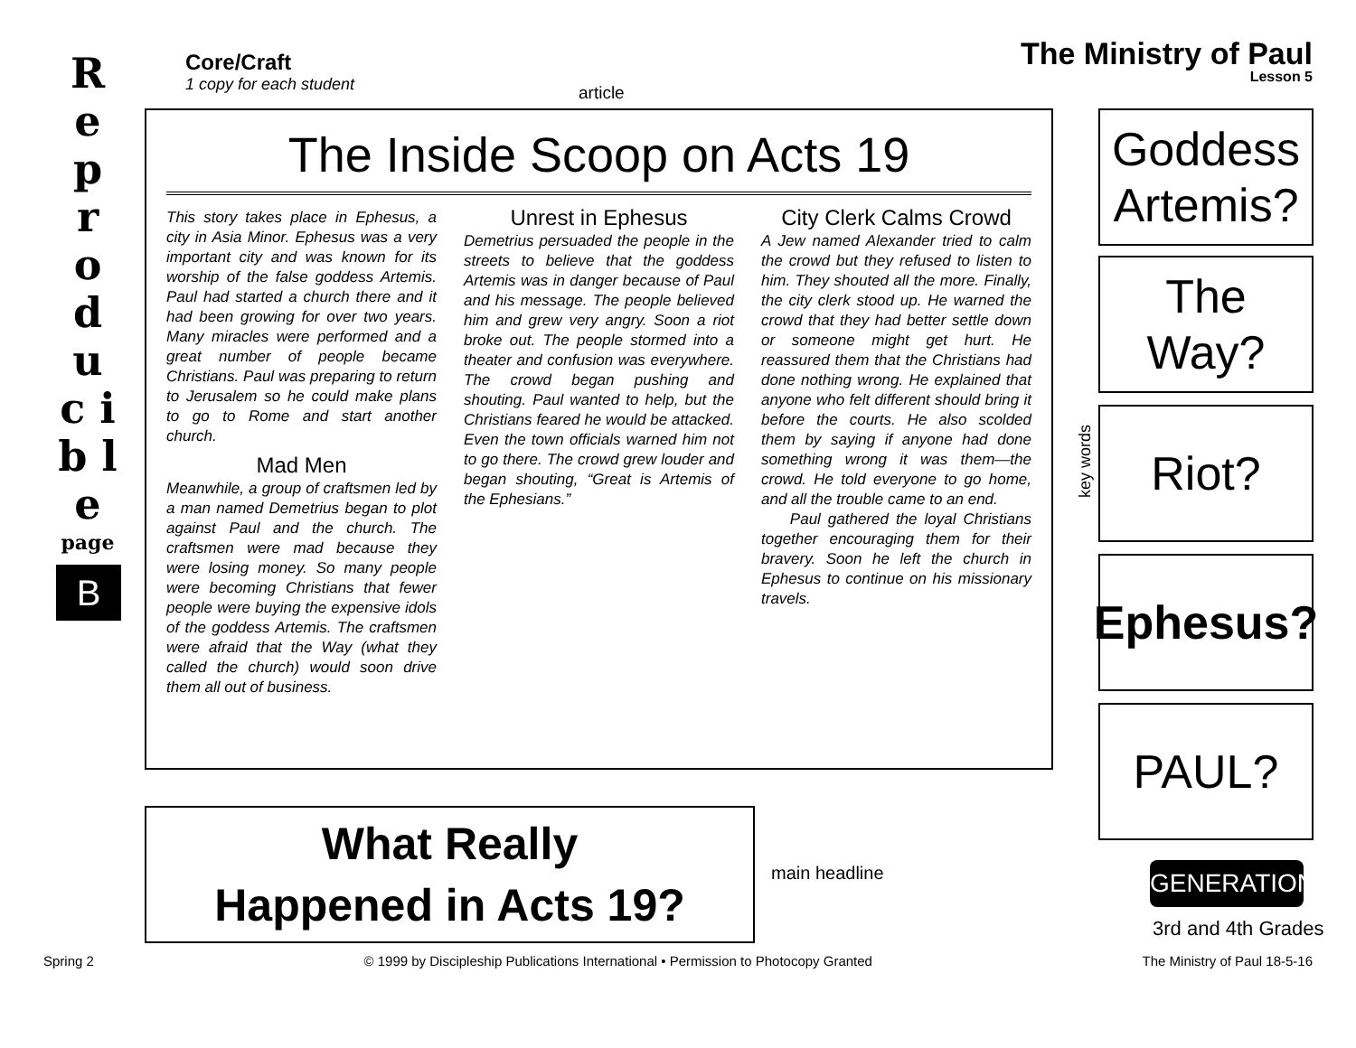R e p r o d u c i b l e
page
B
Core/Craft
1 copy for each student
The Ministry of Paul
Lesson 5
article
The Inside Scoop on Acts 19
This story takes place in Ephesus, a city in Asia Minor. Ephesus was a very important city and was known for its worship of the false goddess Artemis. Paul had started a church there and it had been growing for over two years. Many miracles were performed and a great number of people became Christians. Paul was preparing to return to Jerusalem so he could make plans to go to Rome and start another church.
Mad Men
Meanwhile, a group of craftsmen led by a man named Demetrius began to plot against Paul and the church. The craftsmen were mad because they were losing money. So many people were becoming Christians that fewer people were buying the expensive idols of the goddess Artemis. The craftsmen were afraid that the Way (what they called the church) would soon drive them all out of business.
Unrest in Ephesus
Demetrius persuaded the people in the streets to believe that the goddess Artemis was in danger because of Paul and his message. The people believed him and grew very angry. Soon a riot broke out. The people stormed into a theater and confusion was everywhere. The crowd began pushing and shouting. Paul wanted to help, but the Christians feared he would be attacked. Even the town officials warned him not to go there. The crowd grew louder and began shouting, “Great is Artemis of the Ephesians.”
City Clerk Calms Crowd
A Jew named Alexander tried to calm the crowd but they refused to listen to him. They shouted all the more. Finally, the city clerk stood up. He warned the crowd that they had better settle down or someone might get hurt. He reassured them that the Christians had done nothing wrong. He explained that anyone who felt different should bring it before the courts. He also scolded them by saying if anyone had done something wrong it was them—the crowd. He told everyone to go home, and all the trouble came to an end.
Paul gathered the loyal Christians together encouraging them for their bravery. Soon he left the church in Ephesus to continue on his missionary travels.
key words
Goddess Artemis?
The Way?
Riot?
Ephesus?
PAUL?
What Really
Happened in Acts 19?
main headline GENERATION
3rd and 4th Grades
Spring 2 © 1999 by Discipleship Publications International • Permission to Photocopy Granted The Ministry of Paul 18-5-16